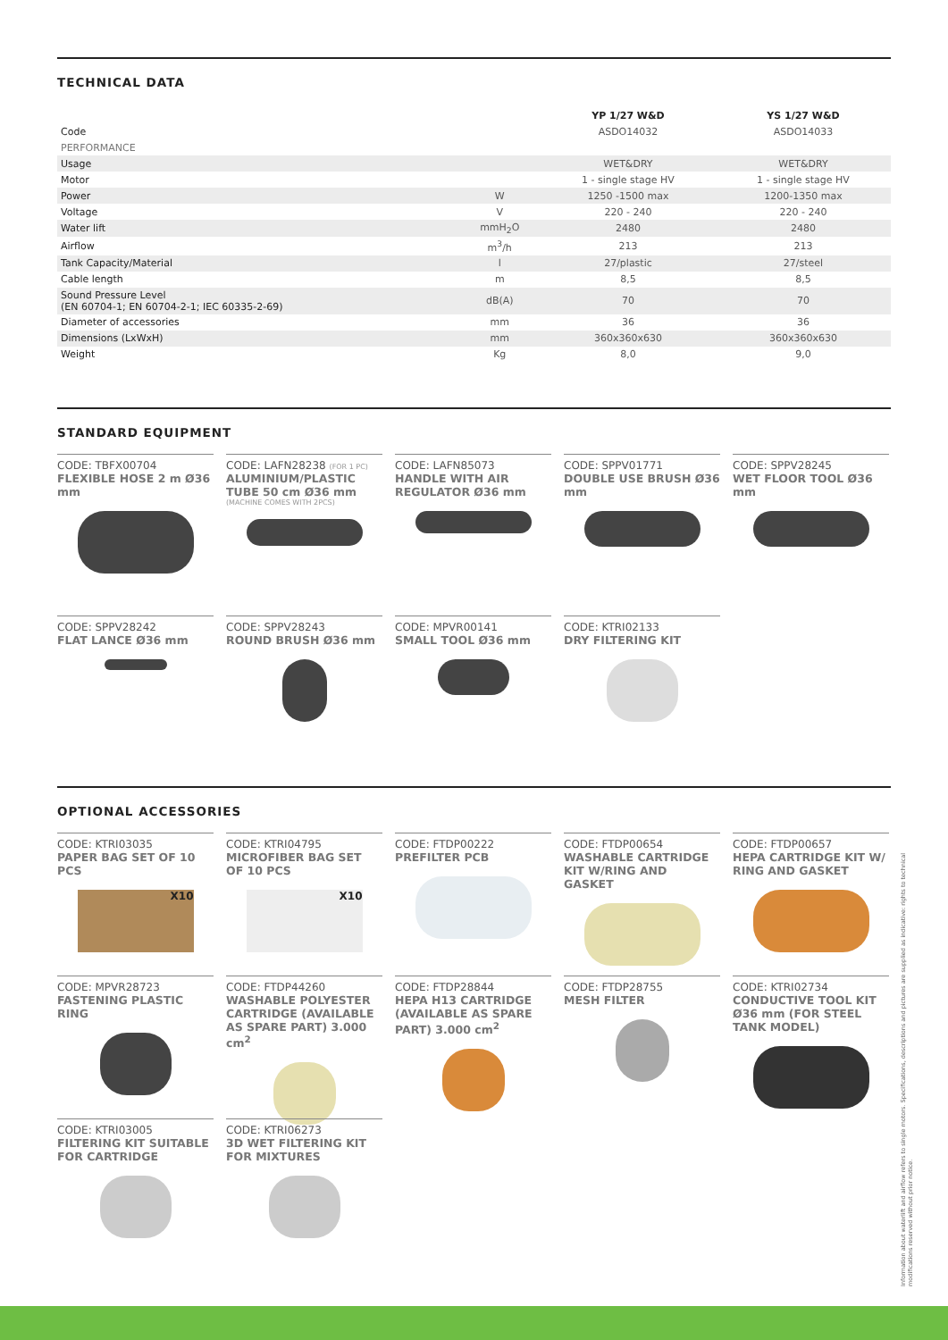TECHNICAL DATA
| | | YP 1/27 W&D | YS 1/27 W&D |
| Code | | ASDO14032 | ASDO14033 |
| PERFORMANCE | | | |
| Usage | | WET&DRY | WET&DRY |
| Motor | | 1 - single stage HV | 1 - single stage HV |
| Power | W | 1250 -1500 max | 1200-1350 max |
| Voltage | V | 220 - 240 | 220 - 240 |
| Water lift | mmH<sub>2</sub>O | 2480 | 2480 |
| Airflow | m<sup>3</sup>/h | 213 | 213 |
| Tank Capacity/Material | l | 27/plastic | 27/steel |
| Cable length | m | 8,5 | 8,5 |
| Sound Pressure Level (EN 60704-1; EN 60704-2-1; IEC 60335-2-69) | dB(A) | 70 | 70 |
| Diameter of accessories | mm | 36 | 36 |
| Dimensions (LxWxH) | mm | 360x360x630 | 360x360x630 |
| Weight | Kg | 8,0 | 9,0 |
STANDARD EQUIPMENT
CODE: TBFX00704
FLEXIBLE HOSE 2 m Ø36 mm
CODE: LAFN28238 (FOR 1 PC)
ALUMINIUM/PLASTIC TUBE 50 cm Ø36 mm
(MACHINE COMES WITH 2PCS)
CODE: LAFN85073
HANDLE WITH AIR REGULATOR Ø36 mm
CODE: SPPV01771
DOUBLE USE BRUSH Ø36 mm
CODE: SPPV28245
WET FLOOR TOOL Ø36 mm
CODE: SPPV28242
FLAT LANCE Ø36 mm
CODE: SPPV28243
ROUND BRUSH Ø36 mm
CODE: MPVR00141
SMALL TOOL Ø36 mm
CODE: KTRI02133
DRY FILTERING KIT
OPTIONAL ACCESSORIES
CODE: KTRI03035
PAPER BAG SET OF 10 PCS
X10
CODE: KTRI04795
MICROFIBER BAG SET OF 10 PCS
X10
CODE: FTDP00222
PREFILTER PCB
CODE: FTDP00654
WASHABLE CARTRIDGE KIT W/RING AND GASKET
CODE: FTDP00657
HEPA CARTRIDGE KIT W/ RING AND GASKET
CODE: MPVR28723
FASTENING PLASTIC RING
CODE: FTDP44260
WASHABLE POLYESTER CARTRIDGE (AVAILABLE AS SPARE PART) 3.000 cm<sup>2</sup>
CODE: FTDP28844
HEPA H13 CARTRIDGE (AVAILABLE AS SPARE PART) 3.000 cm<sup>2</sup>
CODE: FTDP28755
MESH FILTER
CODE: KTRI02734
CONDUCTIVE TOOL KIT Ø36 mm (FOR STEEL TANK MODEL)
CODE: KTRI03005
FILTERING KIT SUITABLE FOR CARTRIDGE
CODE: KTRI06273
3D WET FILTERING KIT FOR MIXTURES
Information about waterlift and airflow refers to single motors. Specifications, descriptions and pictures are supplied as indicative: rights to technical modifications reserved without prior notice.